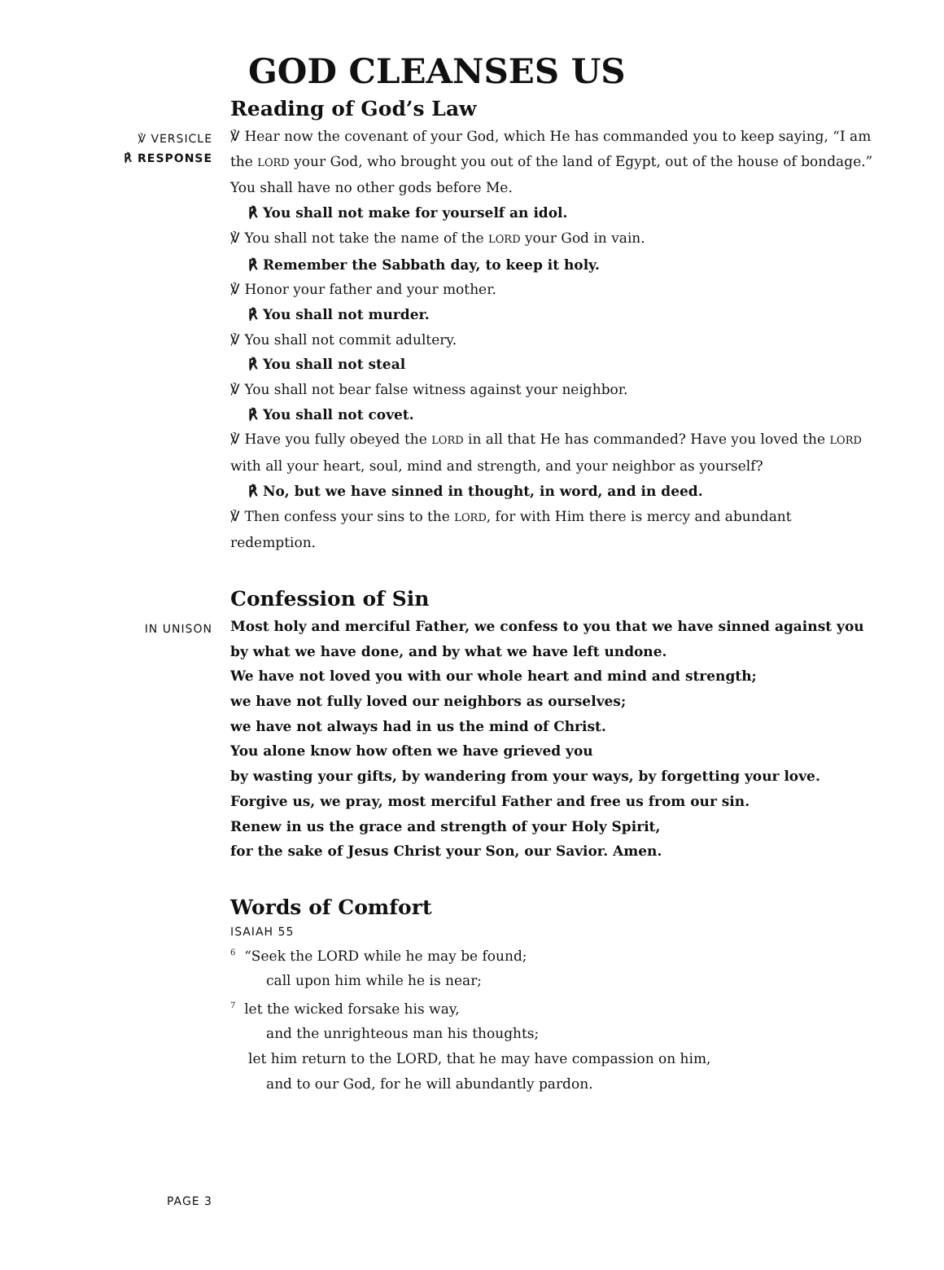GOD CLEANSES US
Reading of God’s Law
℣ VERSICLE
℟ RESPONSE
℣ Hear now the covenant of your God, which He has commanded you to keep saying, “I am the LORD your God, who brought you out of the land of Egypt, out of the house of bondage.” You shall have no other gods before Me.
℟ You shall not make for yourself an idol.
℣ You shall not take the name of the LORD your God in vain.
℟ Remember the Sabbath day, to keep it holy.
℣ Honor your father and your mother.
℟ You shall not murder.
℣ You shall not commit adultery.
℟ You shall not steal
℣ You shall not bear false witness against your neighbor.
℟ You shall not covet.
℣ Have you fully obeyed the LORD in all that He has commanded? Have you loved the LORD with all your heart, soul, mind and strength, and your neighbor as yourself?
℟ No, but we have sinned in thought, in word, and in deed.
℣ Then confess your sins to the LORD, for with Him there is mercy and abundant redemption.
Confession of Sin
IN UNISON
Most holy and merciful Father, we confess to you that we have sinned against you
by what we have done, and by what we have left undone.
We have not loved you with our whole heart and mind and strength;
we have not fully loved our neighbors as ourselves;
we have not always had in us the mind of Christ.
You alone know how often we have grieved you
by wasting your gifts, by wandering from your ways, by forgetting your love.
Forgive us, we pray, most merciful Father and free us from our sin.
Renew in us the grace and strength of your Holy Spirit,
for the sake of Jesus Christ your Son, our Savior. Amen.
Words of Comfort
ISAIAH 55
<sup>6</sup> “Seek the LORD while he may be found;
call upon him while he is near;
<sup>7</sup> let the wicked forsake his way,
and the unrighteous man his thoughts;
let him return to the LORD, that he may have compassion on him,
and to our God, for he will abundantly pardon.
PAGE 3